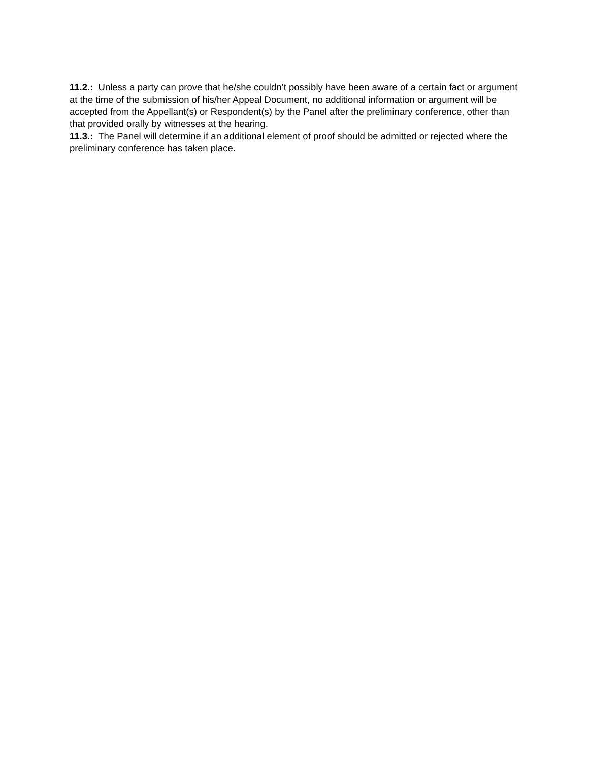11.2.: Unless a party can prove that he/she couldn’t possibly have been aware of a certain fact or argument at the time of the submission of his/her Appeal Document, no additional information or argument will be accepted from the Appellant(s) or Respondent(s) by the Panel after the preliminary conference, other than that provided orally by witnesses at the hearing.
11.3.: The Panel will determine if an additional element of proof should be admitted or rejected where the preliminary conference has taken place.